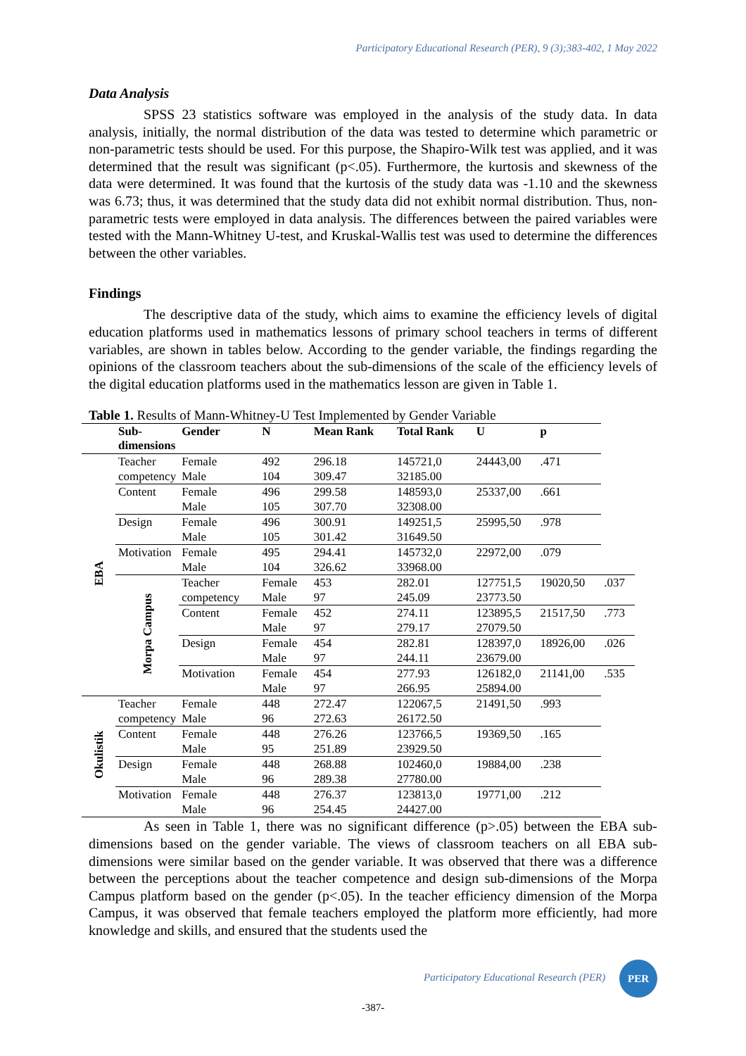Participatory Educational Research (PER), 9 (3);383-402, 1 May 2022
Data Analysis
SPSS 23 statistics software was employed in the analysis of the study data. In data analysis, initially, the normal distribution of the data was tested to determine which parametric or non-parametric tests should be used. For this purpose, the Shapiro-Wilk test was applied, and it was determined that the result was significant (p<.05). Furthermore, the kurtosis and skewness of the data were determined. It was found that the kurtosis of the study data was -1.10 and the skewness was 6.73; thus, it was determined that the study data did not exhibit normal distribution. Thus, non-parametric tests were employed in data analysis. The differences between the paired variables were tested with the Mann-Whitney U-test, and Kruskal-Wallis test was used to determine the differences between the other variables.
Findings
The descriptive data of the study, which aims to examine the efficiency levels of digital education platforms used in mathematics lessons of primary school teachers in terms of different variables, are shown in tables below. According to the gender variable, the findings regarding the opinions of the classroom teachers about the sub-dimensions of the scale of the efficiency levels of the digital education platforms used in the mathematics lesson are given in Table 1.
Table 1. Results of Mann-Whitney-U Test Implemented by Gender Variable
| | Sub- dimensions | Gender | N | Mean Rank | Total Rank | U | p | |
| --- | --- | --- | --- | --- | --- | --- | --- | --- |
| EBA | Teacher competency | Female Male | 492 104 | 296.18 309.47 | 145721,0 32185.00 | 24443,00 | .471 | |
| | Content | Female Male | 496 105 | 299.58 307.70 | 148593,0 32308.00 | 25337,00 | .661 | |
| | Design | Female Male | 496 105 | 300.91 301.42 | 149251,5 31649.50 | 25995,50 | .978 | |
| | Motivation | Female Male | 495 104 | 294.41 326.62 | 145732,0 33968.00 | 22972,00 | .079 | |
| | Morpa Campus | Teacher competency | Female Male | 453 97 | 282.01 245.09 | 127751,5 23773.50 | 19020,50 | .037 |
| | | Content | Female Male | 452 97 | 274.11 279.17 | 123895,5 27079.50 | 21517,50 | .773 |
| | | Design | Female Male | 454 97 | 282.81 244.11 | 128397,0 23679.00 | 18926,00 | .026 |
| | | Motivation | Female Male | 454 97 | 277.93 266.95 | 126182,0 25894.00 | 21141,00 | .535 |
| Okulistik | Teacher competency | Female Male | 448 96 | 272.47 272.63 | 122067,5 26172.50 | 21491,50 | .993 | |
| | Content | Female Male | 448 95 | 276.26 251.89 | 123766,5 23929.50 | 19369,50 | .165 | |
| | Design | Female Male | 448 96 | 268.88 289.38 | 102460,0 27780.00 | 19884,00 | .238 | |
| | Motivation | Female Male | 448 96 | 276.37 254.45 | 123813,0 24427.00 | 19771,00 | .212 | |
As seen in Table 1, there was no significant difference (p>.05) between the EBA sub-dimensions based on the gender variable. The views of classroom teachers on all EBA sub-dimensions were similar based on the gender variable. It was observed that there was a difference between the perceptions about the teacher competence and design sub-dimensions of the Morpa Campus platform based on the gender (p<.05). In the teacher efficiency dimension of the Morpa Campus, it was observed that female teachers employed the platform more efficiently, had more knowledge and skills, and ensured that the students used the
Participatory Educational Research (PER) PER
-387-